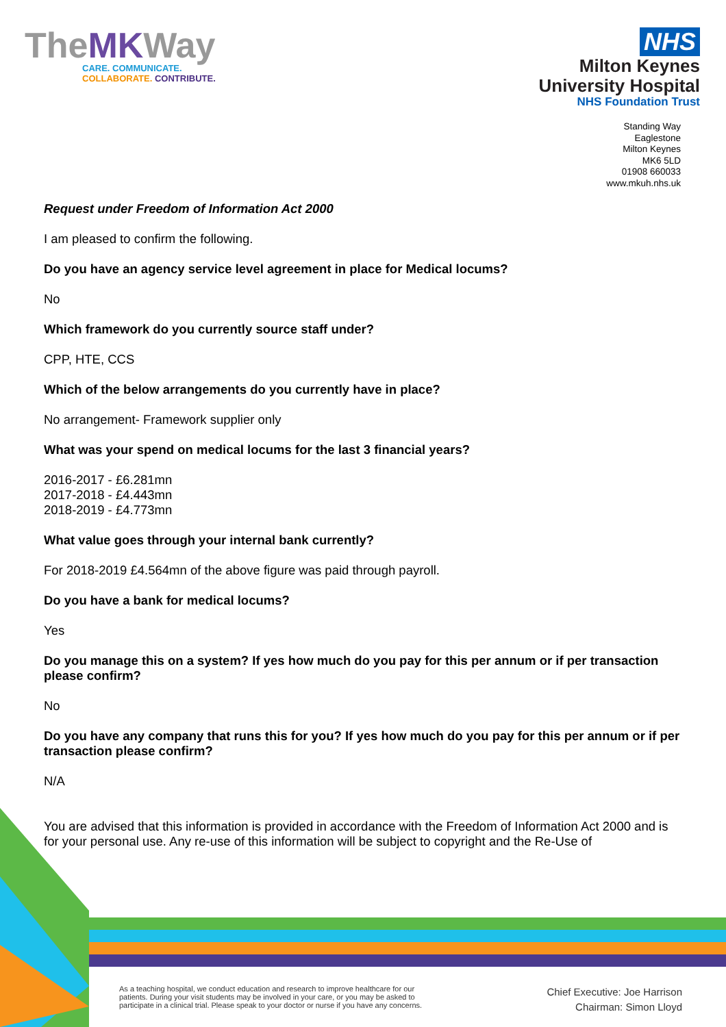TheMKWay
CARE. COMMUNICATE.
COLLABORATE. CONTRIBUTE.
NHS
Milton Keynes
University Hospital
NHS Foundation Trust
Standing Way
Eaglestone
Milton Keynes
MK6 5LD
01908 660033
www.mkuh.nhs.uk
Request under Freedom of Information Act 2000
I am pleased to confirm the following.
Do you have an agency service level agreement in place for Medical locums?
No
Which framework do you currently source staff under?
CPP, HTE, CCS
Which of the below arrangements do you currently have in place?
No arrangement- Framework supplier only
What was your spend on medical locums for the last 3 financial years?
2016-2017 - £6.281mn
2017-2018 - £4.443mn
2018-2019 - £4.773mn
What value goes through your internal bank currently?
For 2018-2019 £4.564mn of the above figure was paid through payroll.
Do you have a bank for medical locums?
Yes
Do you manage this on a system? If yes how much do you pay for this per annum or if per transaction please confirm?
No
Do you have any company that runs this for you? If yes how much do you pay for this per annum or if per transaction please confirm?
N/A
You are advised that this information is provided in accordance with the Freedom of Information Act 2000 and is for your personal use. Any re-use of this information will be subject to copyright and the Re-Use of
As a teaching hospital, we conduct education and research to improve healthcare for our
patients. During your visit students may be involved in your care, or you may be asked to
participate in a clinical trial. Please speak to your doctor or nurse if you have any concerns.
Chief Executive: Joe Harrison
Chairman: Simon Lloyd